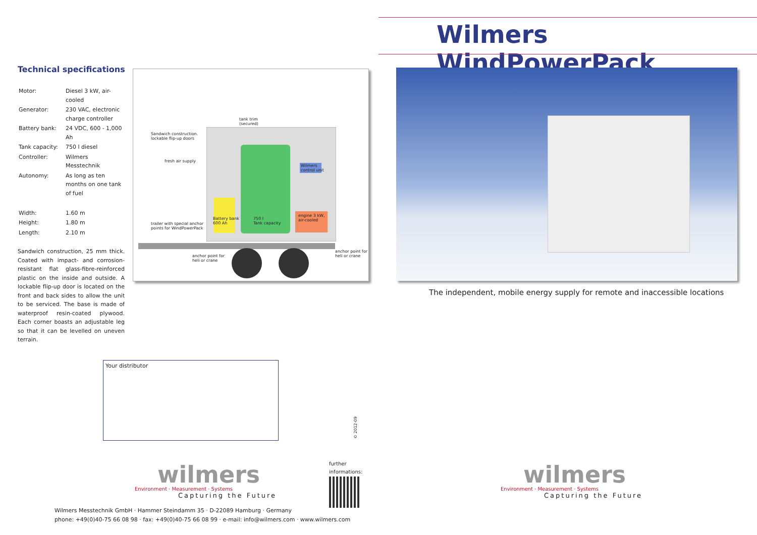Technical specifications
| Motor: | Diesel 3 kW, air-cooled |
| Generator: | 230 VAC, electronic charge controller |
| Battery bank: | 24 VDC, 600 - 1,000 Ah |
| Tank capacity: | 750 l diesel |
| Controller: | Wilmers Messtechnik |
| Autonomy: | As long as ten months on one tank of fuel |
| Width: | 1.60 m |
| Height: | 1.80 m |
| Length: | 2.10 m |
Sandwich construction, 25 mm thick. Coated with impact- and corrosion-resistant flat glass-fibre-reinforced plastic on the inside and outside. A lockable flip-up door is located on the front and back sides to allow the unit to be serviced. The base is made of waterproof resin-coated plywood. Each corner boasts an adjustable leg so that it can be levelled on uneven terrain.
tank trim
(secured)
Sandwich construction.
lockable flip-up doors
fresh air supply
Wilmers
control unit
Battery bank
600 Ah
750 l
Tank capacity
engine 3 kW,
air-cooled
trailer with special anchor
points for WindPowerPack
anchor point for
heli or crane
anchor point for
heli or crane
Your distributor
© 2012-09
wilmers
Environment · Measurement · Systems
Capturing the Future
further
informations:
Wilmers Messtechnik GmbH · Hammer Steindamm 35 · D-22089 Hamburg · Germany
phone: +49(0)40-75 66 08 98 · fax: +49(0)40-75 66 08 99 · e-mail: info@wilmers.com · www.wilmers.com
Wilmers WindPowerPack
The independent, mobile energy supply for remote and inaccessible locations
wilmers
Environment · Measurement · Systems
Capturing the Future